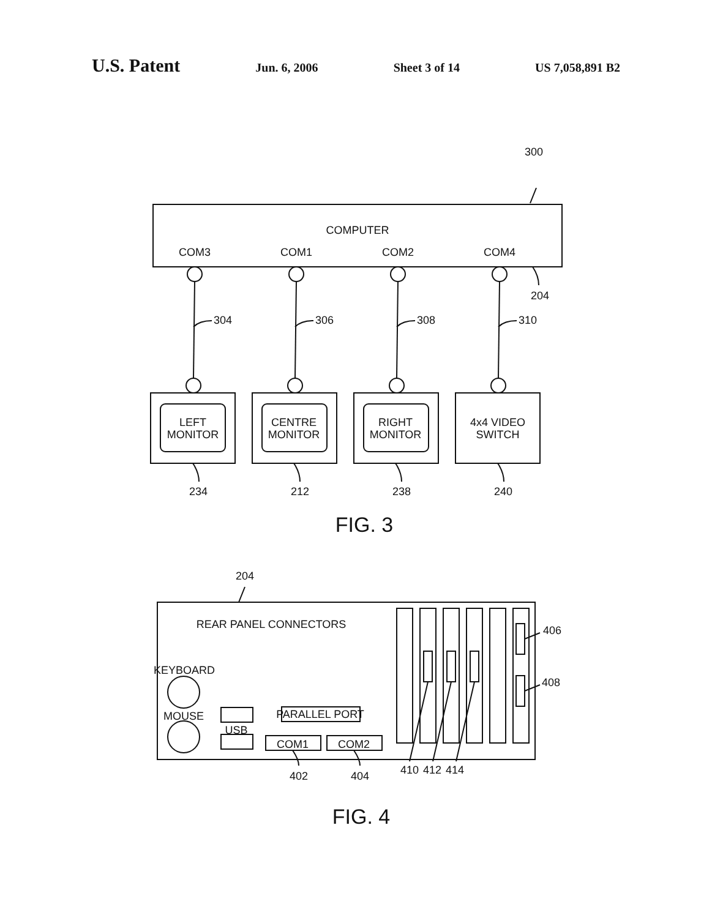U.S. Patent Jun. 6, 2006 Sheet 3 of 14 US 7,058,891 B2
300
COMPUTER
COM3
COM1
COM2
COM4
204
304
306
308
310
LEFT
MONITOR
CENTRE
MONITOR
RIGHT
MONITOR
4x4 VIDEO
SWITCH
234
212
238
240
FIG. 3
204
REAR PANEL CONNECTORS
KEYBOARD
MOUSE
USB
PARALLEL PORT
COM1
COM2
402
404
410
412
414
406
408
FIG. 4